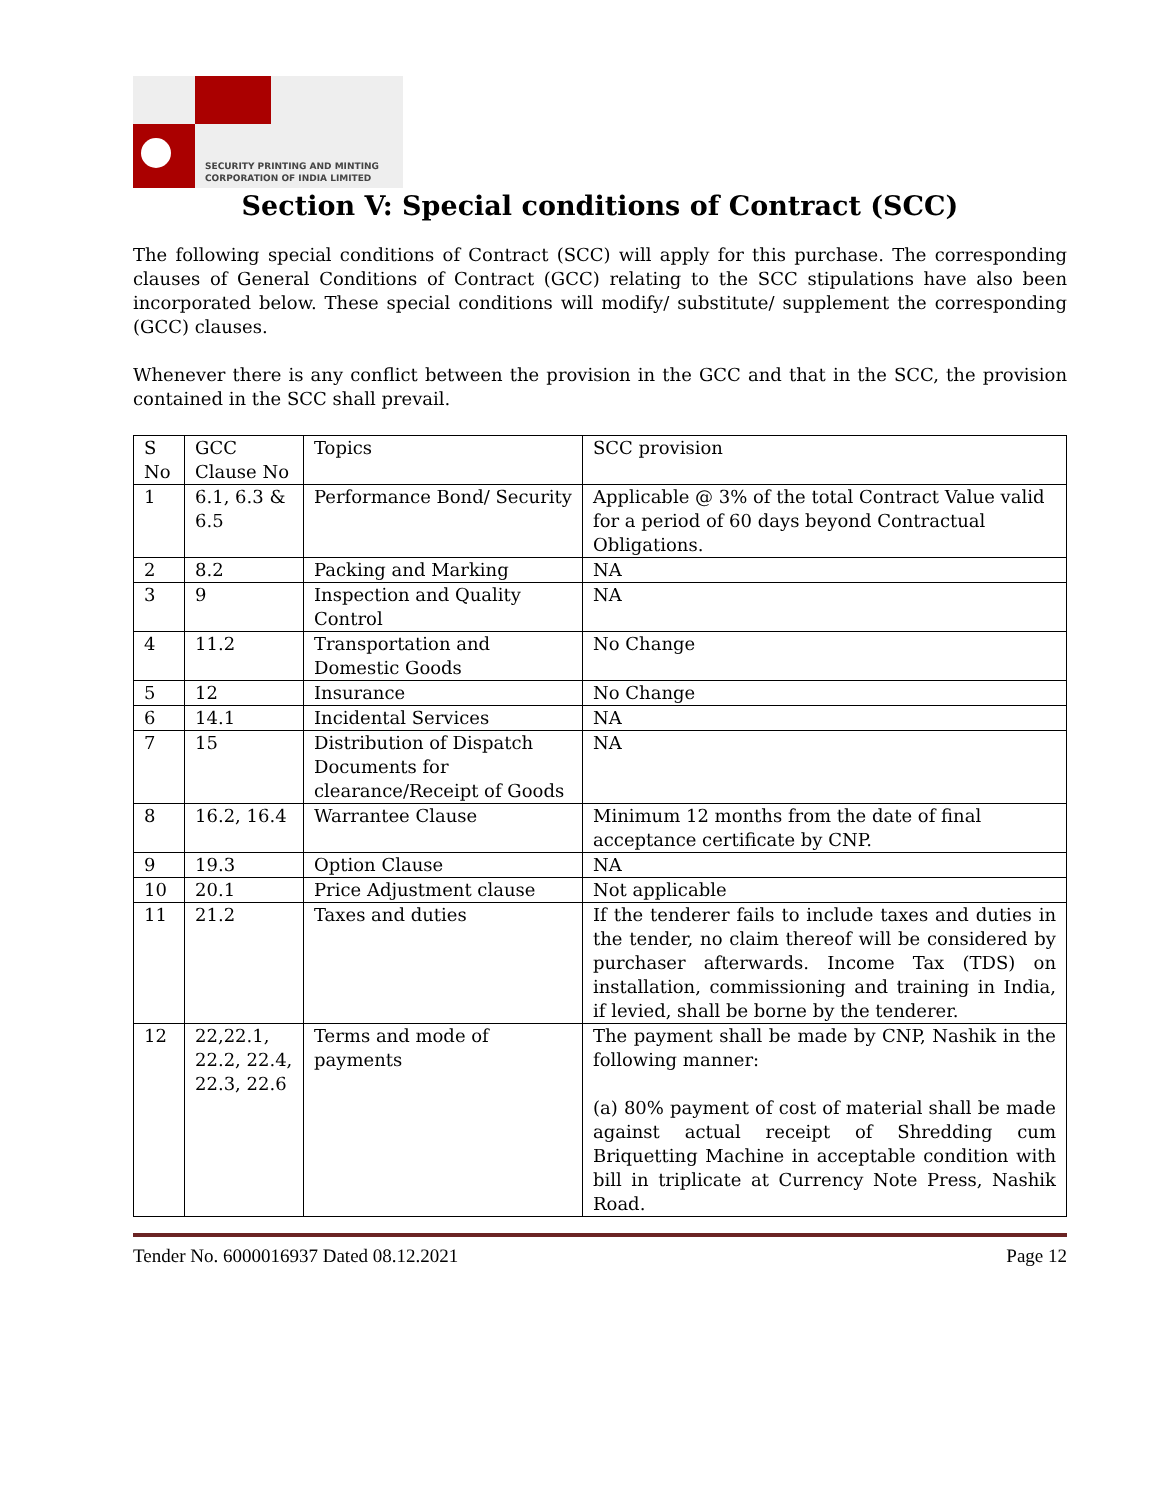SECURITY PRINTING AND MINTING
CORPORATION OF INDIA LIMITED
Section V: Special conditions of Contract (SCC)
The following special conditions of Contract (SCC) will apply for this purchase. The corresponding clauses of General Conditions of Contract (GCC) relating to the SCC stipulations have also been incorporated below. These special conditions will modify/ substitute/ supplement the corresponding (GCC) clauses.
Whenever there is any conflict between the provision in the GCC and that in the SCC, the provision contained in the SCC shall prevail.
| S No | GCC Clause No | Topics | SCC provision |
| 1 | 6.1, 6.3 & 6.5 | Performance Bond/ Security | Applicable @ 3% of the total Contract Value valid for a period of 60 days beyond Contractual Obligations. |
| 2 | 8.2 | Packing and Marking | NA |
| 3 | 9 | Inspection and Quality Control | NA |
| 4 | 11.2 | Transportation and Domestic Goods | No Change |
| 5 | 12 | Insurance | No Change |
| 6 | 14.1 | Incidental Services | NA |
| 7 | 15 | Distribution of Dispatch Documents for clearance/Receipt of Goods | NA |
| 8 | 16.2, 16.4 | Warrantee Clause | Minimum 12 months from the date of final acceptance certificate by CNP. |
| 9 | 19.3 | Option Clause | NA |
| 10 | 20.1 | Price Adjustment clause | Not applicable |
| 11 | 21.2 | Taxes and duties | If the tenderer fails to include taxes and duties in the tender, no claim thereof will be considered by purchaser afterwards. Income Tax (TDS) on installation, commissioning and training in India, if levied, shall be borne by the tenderer. |
| 12 | 22,22.1, 22.2, 22.4, 22.3, 22.6 | Terms and mode of payments | The payment shall be made by CNP, Nashik in the following manner: (a) 80% payment of cost of material shall be made against actual receipt of Shredding cum Briquetting Machine in acceptable condition with bill in triplicate at Currency Note Press, Nashik Road. |
Tender No. 6000016937 Dated 08.12.2021 Page 12